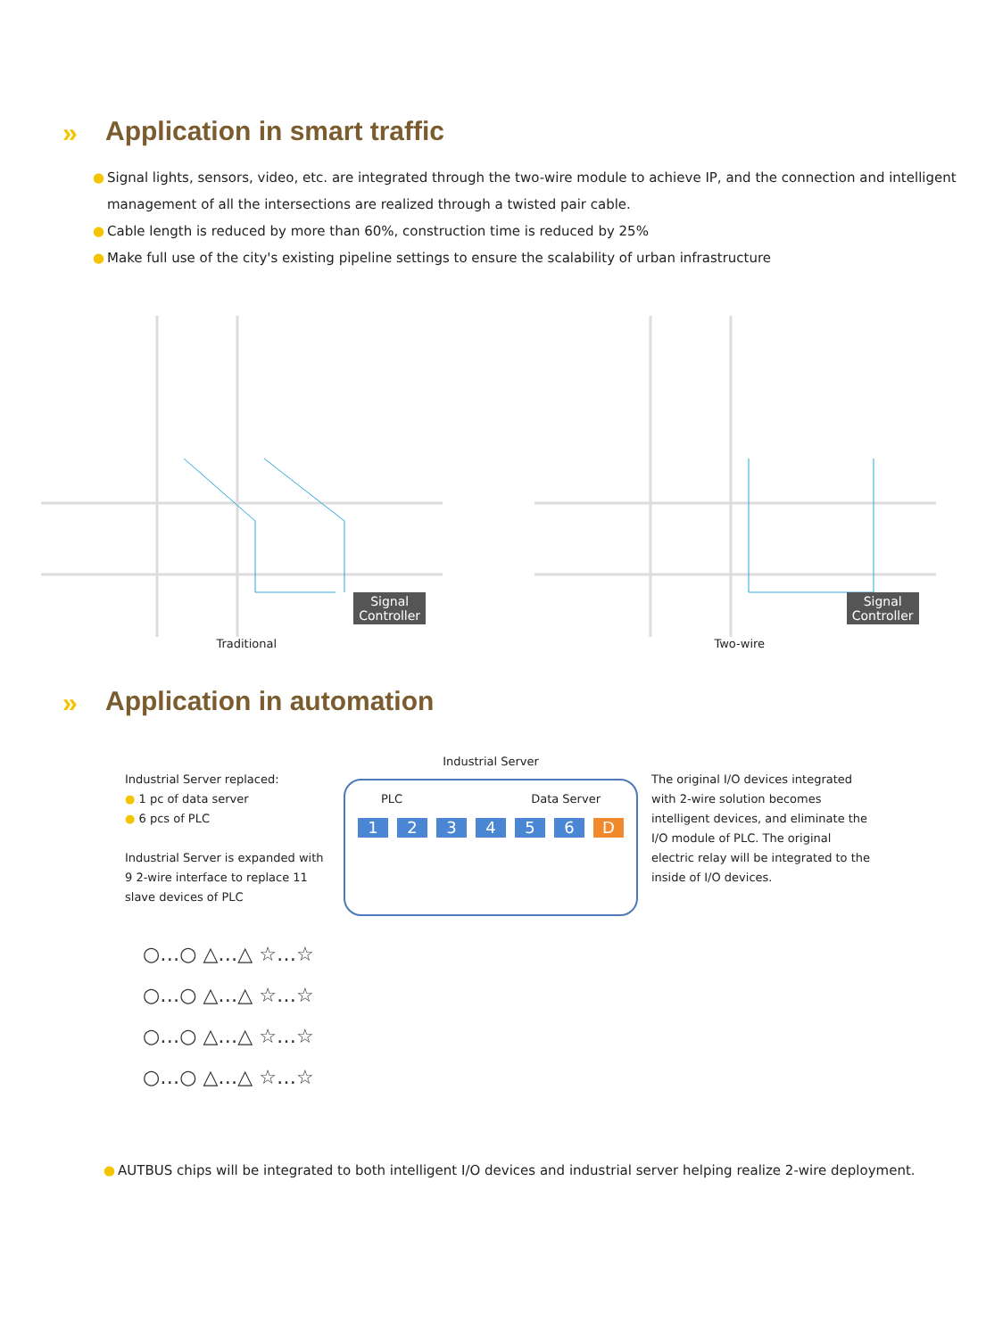» Application in smart traffic
● Signal lights, sensors, video, etc. are integrated through the two-wire module to achieve IP, and the connection and intelligent management of all the intersections are realized through a twisted pair cable.
● Cable length is reduced by more than 60%, construction time is reduced by 25%
● Make full use of the city's existing pipeline settings to ensure the scalability of urban infrastructure
Signal
Controller
Traditional
Signal
Controller
Two-wire
» Application in automation
Industrial Server replaced:
● 1 pc of data server
● 6 pcs of PLC
Industrial Server is expanded with 9 2-wire interface to replace 11 slave devices of PLC
Industrial Server
PLC Data Server
123456 D
The original I/O devices integrated with 2-wire solution becomes intelligent devices, and eliminate the I/O module of PLC. The original electric relay will be integrated to the inside of I/O devices.
○…○ △…△ ☆…☆
○…○ △…△ ☆…☆
○…○ △…△ ☆…☆
○…○ △…△ ☆…☆
● AUTBUS chips will be integrated to both intelligent I/O devices and industrial server helping realize 2-wire deployment.